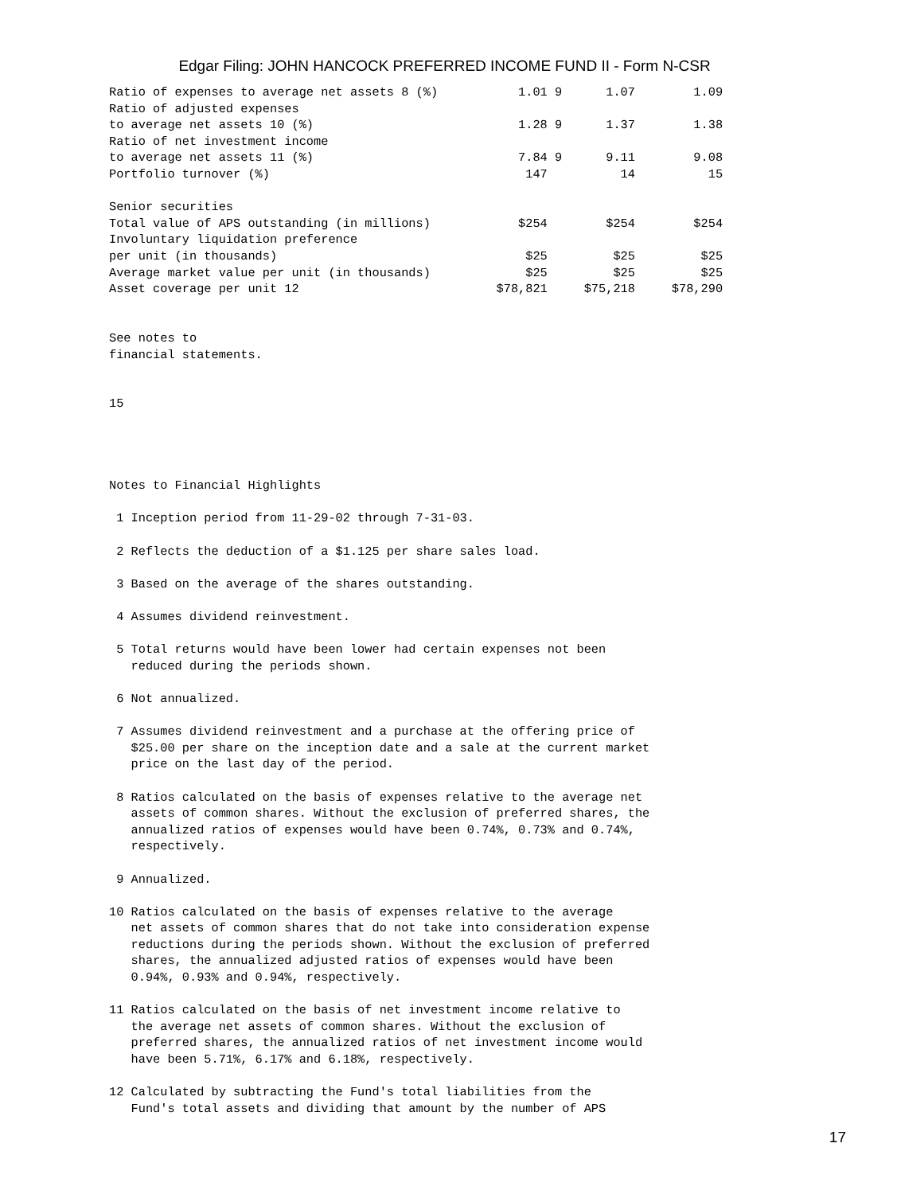Edgar Filing: JOHN HANCOCK PREFERRED INCOME FUND II - Form N-CSR
Ratio of expenses to average net assets 8 (%)           1.01 9      1.07        1.09
Ratio of adjusted expenses
to average net assets 10 (%)                            1.28 9      1.37        1.38
Ratio of net investment income
to average net assets 11 (%)                            7.84 9      9.11        9.08
Portfolio turnover (%)                                   147          14          15

Senior securities
Total value of APS outstanding (in millions)            $254        $254        $254
Involuntary liquidation preference
per unit (in thousands)                                  $25         $25         $25
Average market value per unit (in thousands)             $25         $25         $25
Asset coverage per unit 12                           $78,821     $75,218     $78,290


See notes to
financial statements.


15




Notes to Financial Highlights

 1 Inception period from 11-29-02 through 7-31-03.

 2 Reflects the deduction of a $1.125 per share sales load.

 3 Based on the average of the shares outstanding.

 4 Assumes dividend reinvestment.

 5 Total returns would have been lower had certain expenses not been
   reduced during the periods shown.

 6 Not annualized.

 7 Assumes dividend reinvestment and a purchase at the offering price of
   $25.00 per share on the inception date and a sale at the current market
   price on the last day of the period.

 8 Ratios calculated on the basis of expenses relative to the average net
   assets of common shares. Without the exclusion of preferred shares, the
   annualized ratios of expenses would have been 0.74%, 0.73% and 0.74%,
   respectively.

 9 Annualized.

10 Ratios calculated on the basis of expenses relative to the average
   net assets of common shares that do not take into consideration expense
   reductions during the periods shown. Without the exclusion of preferred
   shares, the annualized adjusted ratios of expenses would have been
   0.94%, 0.93% and 0.94%, respectively.

11 Ratios calculated on the basis of net investment income relative to
   the average net assets of common shares. Without the exclusion of
   preferred shares, the annualized ratios of net investment income would
   have been 5.71%, 6.17% and 6.18%, respectively.

12 Calculated by subtracting the Fund's total liabilities from the
   Fund's total assets and dividing that amount by the number of APS
17